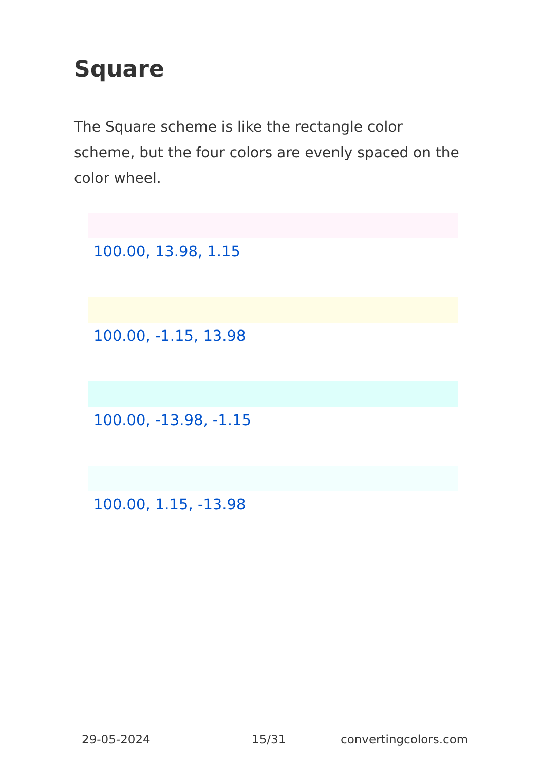Square
The Square scheme is like the rectangle color scheme, but the four colors are evenly spaced on the color wheel.
100.00, 13.98, 1.15
100.00, -1.15, 13.98
100.00, -13.98, -1.15
100.00, 1.15, -13.98
29-05-2024 15/31 convertingcolors.com